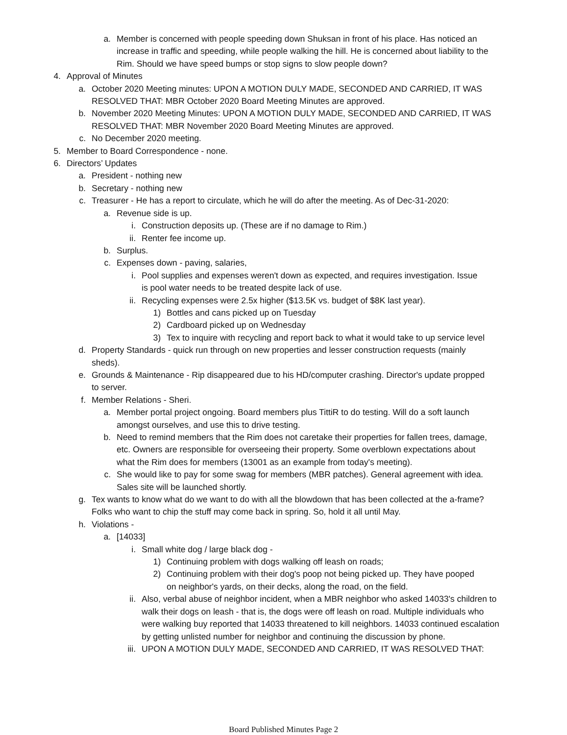a. Member is concerned with people speeding down Shuksan in front of his place. Has noticed an increase in traffic and speeding, while people walking the hill. He is concerned about liability to the Rim. Should we have speed bumps or stop signs to slow people down?
4. Approval of Minutes
a. October 2020 Meeting minutes: UPON A MOTION DULY MADE, SECONDED AND CARRIED, IT WAS RESOLVED THAT: MBR October 2020 Board Meeting Minutes are approved.
b. November 2020 Meeting Minutes: UPON A MOTION DULY MADE, SECONDED AND CARRIED, IT WAS RESOLVED THAT: MBR November 2020 Board Meeting Minutes are approved.
c. No December 2020 meeting.
5. Member to Board Correspondence - none.
6. Directors’ Updates
a. President - nothing new
b. Secretary - nothing new
c. Treasurer - He has a report to circulate, which he will do after the meeting. As of Dec-31-2020:
a. Revenue side is up.
i. Construction deposits up. (These are if no damage to Rim.)
ii. Renter fee income up.
b. Surplus.
c. Expenses down - paving, salaries,
i. Pool supplies and expenses weren't down as expected, and requires investigation. Issue is pool water needs to be treated despite lack of use.
ii. Recycling expenses were 2.5x higher ($13.5K vs. budget of $8K last year).
1) Bottles and cans picked up on Tuesday
2) Cardboard picked up on Wednesday
3) Tex to inquire with recycling and report back to what it would take to up service level
d. Property Standards - quick run through on new properties and lesser construction requests (mainly sheds).
e. Grounds & Maintenance - Rip disappeared due to his HD/computer crashing. Director's update propped to server.
f. Member Relations - Sheri.
a. Member portal project ongoing. Board members plus TittiR to do testing. Will do a soft launch amongst ourselves, and use this to drive testing.
b. Need to remind members that the Rim does not caretake their properties for fallen trees, damage, etc. Owners are responsible for overseeing their property. Some overblown expectations about what the Rim does for members (13001 as an example from today's meeting).
c. She would like to pay for some swag for members (MBR patches). General agreement with idea. Sales site will be launched shortly.
g. Tex wants to know what do we want to do with all the blowdown that has been collected at the a-frame? Folks who want to chip the stuff may come back in spring. So, hold it all until May.
h. Violations -
a. [14033]
i. Small white dog / large black dog -
1) Continuing problem with dogs walking off leash on roads;
2) Continuing problem with their dog's poop not being picked up. They have pooped on neighbor's yards, on their decks, along the road, on the field.
ii. Also, verbal abuse of neighbor incident, when a MBR neighbor who asked 14033's children to walk their dogs on leash - that is, the dogs were off leash on road. Multiple individuals who were walking buy reported that 14033 threatened to kill neighbors. 14033 continued escalation by getting unlisted number for neighbor and continuing the discussion by phone.
iii. UPON A MOTION DULY MADE, SECONDED AND CARRIED, IT WAS RESOLVED THAT:
Board Published Minutes Page 2